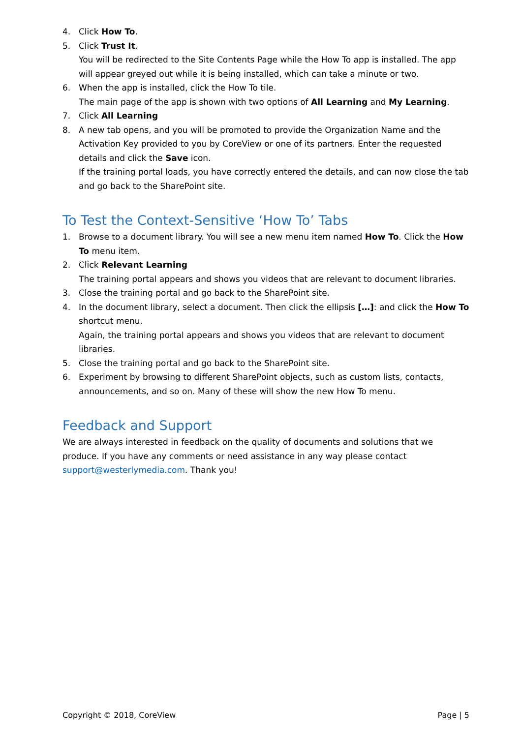4. Click How To.
5. Click Trust It.
You will be redirected to the Site Contents Page while the How To app is installed. The app will appear greyed out while it is being installed, which can take a minute or two.
6. When the app is installed, click the How To tile.
The main page of the app is shown with two options of All Learning and My Learning.
7. Click All Learning
8. A new tab opens, and you will be promoted to provide the Organization Name and the Activation Key provided to you by CoreView or one of its partners. Enter the requested details and click the Save icon.
If the training portal loads, you have correctly entered the details, and can now close the tab and go back to the SharePoint site.
To Test the Context-Sensitive ‘How To’ Tabs
1. Browse to a document library. You will see a new menu item named How To. Click the How To menu item.
2. Click Relevant Learning
The training portal appears and shows you videos that are relevant to document libraries.
3. Close the training portal and go back to the SharePoint site.
4. In the document library, select a document. Then click the ellipsis […]: and click the How To shortcut menu.
Again, the training portal appears and shows you videos that are relevant to document libraries.
5. Close the training portal and go back to the SharePoint site.
6. Experiment by browsing to different SharePoint objects, such as custom lists, contacts, announcements, and so on. Many of these will show the new How To menu.
Feedback and Support
We are always interested in feedback on the quality of documents and solutions that we produce. If you have any comments or need assistance in any way please contact support@westerlymedia.com. Thank you!
Copyright © 2018, CoreView Page | 5